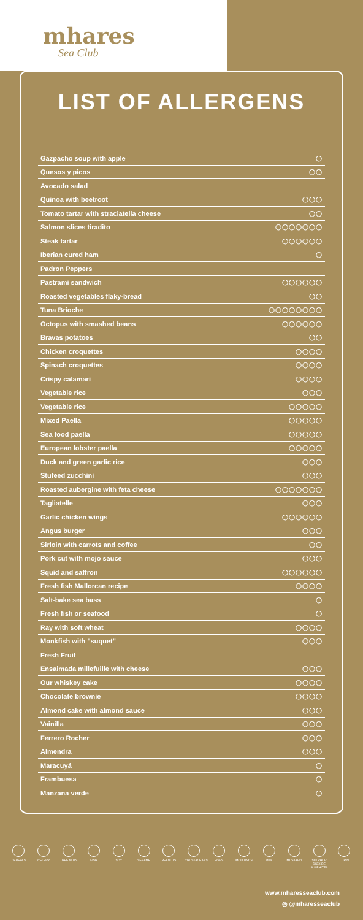mhares
Sea Club
LIST OF ALLERGENS
| Gazpacho soup with apple | ◯ |
| Quesos y picos | ◯◯ |
| Avocado salad | |
| Quinoa with beetroot | ◯◯◯ |
| Tomato tartar with straciatella cheese | ◯◯ |
| Salmon slices tiradito | ◯◯◯◯◯◯◯ |
| Steak tartar | ◯◯◯◯◯◯ |
| Iberian cured ham | ◯ |
| Padron Peppers | |
| Pastrami sandwich | ◯◯◯◯◯◯ |
| Roasted vegetables flaky-bread | ◯◯ |
| Tuna Brioche | ◯◯◯◯◯◯◯◯ |
| Octopus with smashed beans | ◯◯◯◯◯◯ |
| Bravas potatoes | ◯◯ |
| Chicken croquettes | ◯◯◯◯ |
| Spinach croquettes | ◯◯◯◯ |
| Crispy calamari | ◯◯◯◯ |
| Vegetable rice | ◯◯◯ |
| Vegetable rice | ◯◯◯◯◯ |
| Mixed Paella | ◯◯◯◯◯ |
| Sea food paella | ◯◯◯◯◯ |
| European lobster paella | ◯◯◯◯◯ |
| Duck and green garlic rice | ◯◯◯ |
| Stufeed zucchini | ◯◯◯ |
| Roasted aubergine with feta cheese | ◯◯◯◯◯◯◯ |
| Tagliatelle | ◯◯◯ |
| Garlic chicken wings | ◯◯◯◯◯◯ |
| Angus burger | ◯◯◯ |
| Sirloin with carrots and coffee | ◯◯ |
| Pork cut with mojo sauce | ◯◯◯ |
| Squid and saffron | ◯◯◯◯◯◯ |
| Fresh fish Mallorcan recipe | ◯◯◯◯ |
| Salt-bake sea bass | ◯ |
| Fresh fish or seafood | ◯ |
| Ray with soft wheat | ◯◯◯◯ |
| Monkfish with "suquet" | ◯◯◯ |
| Fresh Fruit | |
| Ensaimada millefuille with cheese | ◯◯◯ |
| Our whiskey cake | ◯◯◯◯ |
| Chocolate brownie | ◯◯◯◯ |
| Almond cake with almond sauce | ◯◯◯ |
| Vainilla | ◯◯◯ |
| Ferrero Rocher | ◯◯◯ |
| Almendra | ◯◯◯ |
| Maracuyá | ◯ |
| Frambuesa | ◯ |
| Manzana verde | ◯ |
CEREALS CELERY TREE NUTS FISH SOY SESAME PEANUTS CRUSTACEANS
EGGS MOLLUSCS MILK MUSTARD SULPHUR DIOXIDE SULPHITES
LUPIN
www.mharesseaclub.com
◎ @mharesseaclub